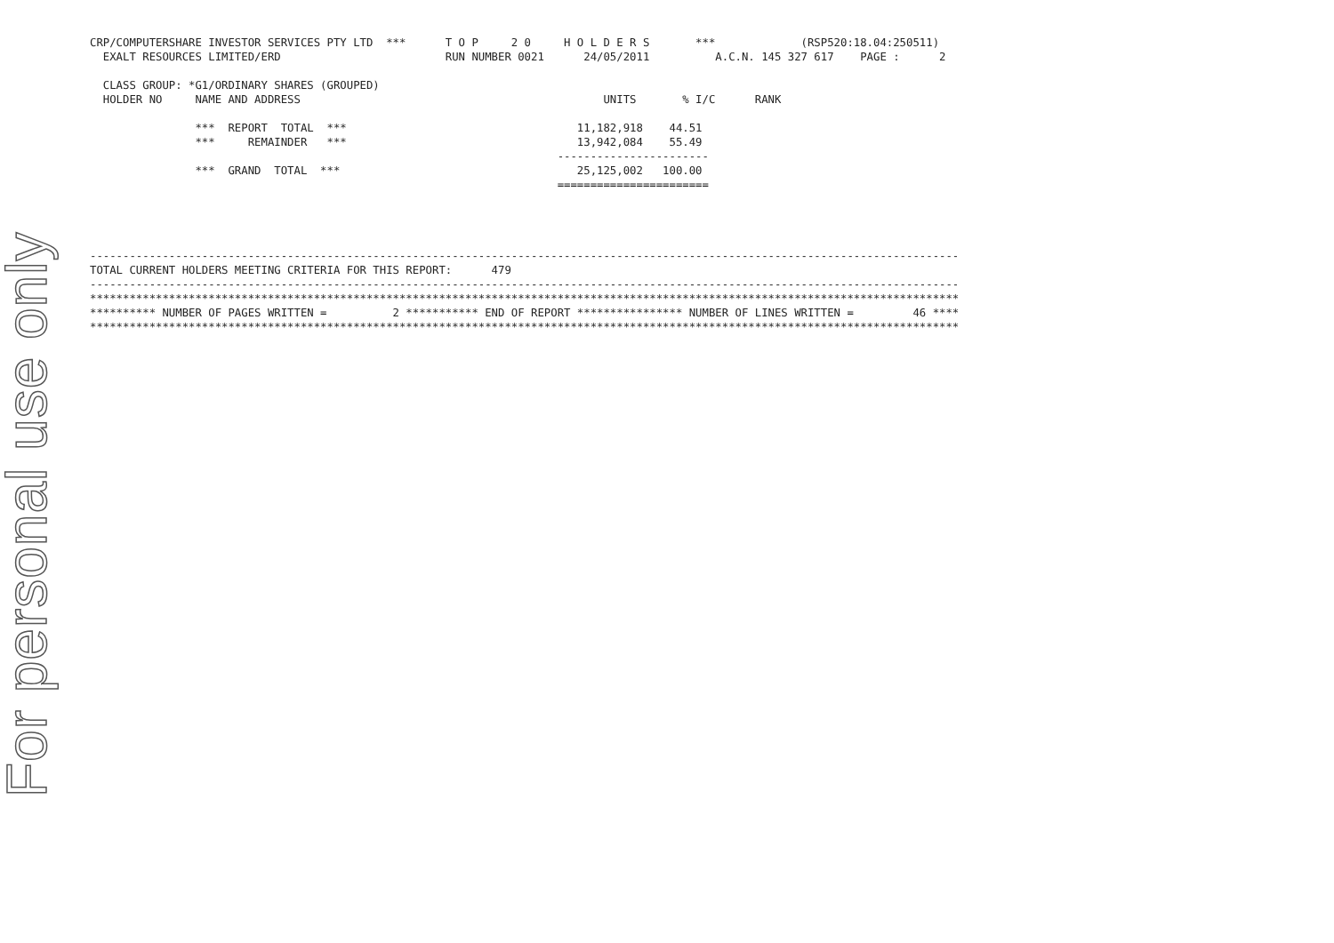For personal use only
CRP/COMPUTERSHARE INVESTOR SERVICES PTY LTD  ***      T O P     2 0     H O L D E R S       ***             (RSP520:18.04:250511)
  EXALT RESOURCES LIMITED/ERD                         RUN NUMBER 0021      24/05/2011          A.C.N. 145 327 617    PAGE :      2

  CLASS GROUP: *G1/ORDINARY SHARES (GROUPED)
  HOLDER NO     NAME AND ADDRESS                                              UNITS       % I/C      RANK

                ***  REPORT  TOTAL  ***                                   11,182,918    44.51
                ***     REMAINDER   ***                                   13,942,084    55.49
                                                                       -----------------------
                ***  GRAND  TOTAL  ***                                    25,125,002   100.00
                                                                       =======================




------------------------------------------------------------------------------------------------------------------------------------
TOTAL CURRENT HOLDERS MEETING CRITERIA FOR THIS REPORT:      479
------------------------------------------------------------------------------------------------------------------------------------
************************************************************************************************************************************
********** NUMBER OF PAGES WRITTEN =          2 *********** END OF REPORT **************** NUMBER OF LINES WRITTEN =         46 ****
************************************************************************************************************************************